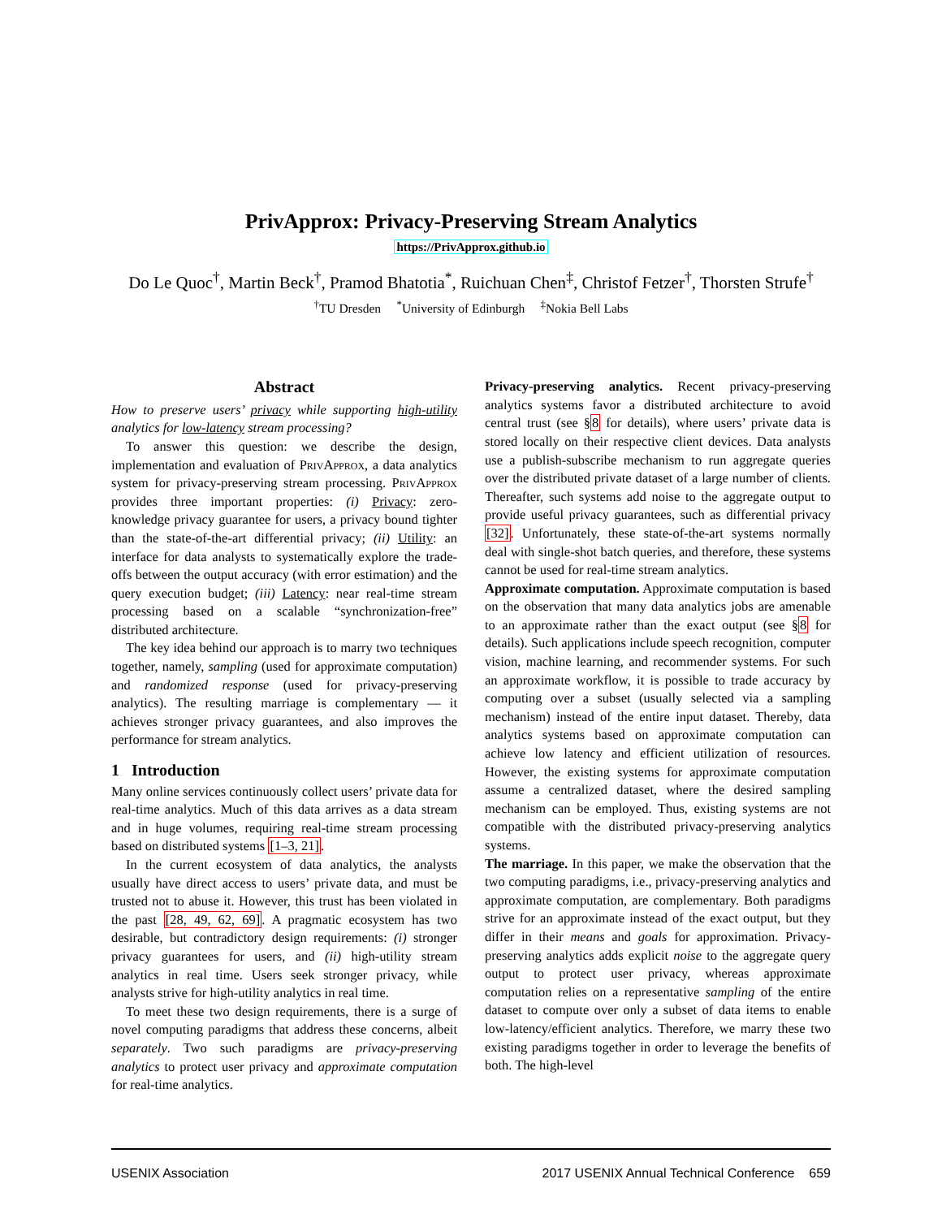PrivApprox: Privacy-Preserving Stream Analytics
https://PrivApprox.github.io
Do Le Quoc<sup>†</sup>, Martin Beck<sup>†</sup>, Pramod Bhatotia<sup>*</sup>, Ruichuan Chen<sup>‡</sup>, Christof Fetzer<sup>†</sup>, Thorsten Strufe<sup>†</sup>
<sup>†</sup> TU Dresden <sup>*</sup>University of Edinburgh <sup>‡</sup>Nokia Bell Labs
Abstract
How to preserve users’ privacy while supporting high-utility analytics for low-latency stream processing?
To answer this question: we describe the design, implementation and evaluation of Priv Approx, a data analytics system for privacy-preserving stream processing. Priv Approx provides three important properties: (i) Privacy: zero-knowledge privacy guarantee for users, a privacy bound tighter than the state-of-the-art differential privacy; (ii) Utility: an interface for data analysts to systematically explore the trade-offs between the output accuracy (with error estimation) and the query execution budget; (iii) Latency: near real-time stream processing based on a scalable “synchronization-free” distributed architecture.
The key idea behind our approach is to marry two techniques together, namely, sampling (used for approximate computation) and randomized response (used for privacy-preserving analytics). The resulting marriage is complementary — it achieves stronger privacy guarantees, and also improves the performance for stream analytics.
1 Introduction
Many online services continuously collect users’ private data for real-time analytics. Much of this data arrives as a data stream and in huge volumes, requiring real-time stream processing based on distributed systems [1–3, 21].
In the current ecosystem of data analytics, the analysts usually have direct access to users’ private data, and must be trusted not to abuse it. However, this trust has been violated in the past [28, 49, 62, 69]. A pragmatic ecosystem has two desirable, but contradictory design requirements: (i) stronger privacy guarantees for users, and (ii) high-utility stream analytics in real time. Users seek stronger privacy, while analysts strive for high-utility analytics in real time.
To meet these two design requirements, there is a surge of novel computing paradigms that address these concerns, albeit separately. Two such paradigms are privacy-preserving analytics to protect user privacy and approximate computation for real-time analytics.
Privacy-preserving analytics. Recent privacy-preserving analytics systems favor a distributed architecture to avoid central trust (see §8 for details), where users’ private data is stored locally on their respective client devices. Data analysts use a publish-subscribe mechanism to run aggregate queries over the distributed private dataset of a large number of clients. Thereafter, such systems add noise to the aggregate output to provide useful privacy guarantees, such as differential privacy [32]. Unfortunately, these state-of-the-art systems normally deal with single-shot batch queries, and therefore, these systems cannot be used for real-time stream analytics.
Approximate computation. Approximate computation is based on the observation that many data analytics jobs are amenable to an approximate rather than the exact output (see §8 for details). Such applications include speech recognition, computer vision, machine learning, and recommender systems. For such an approximate workflow, it is possible to trade accuracy by computing over a subset (usually selected via a sampling mechanism) instead of the entire input dataset. Thereby, data analytics systems based on approximate computation can achieve low latency and efficient utilization of resources. However, the existing systems for approximate computation assume a centralized dataset, where the desired sampling mechanism can be employed. Thus, existing systems are not compatible with the distributed privacy-preserving analytics systems.
The marriage. In this paper, we make the observation that the two computing paradigms, i.e., privacy-preserving analytics and approximate computation, are complementary. Both paradigms strive for an approximate instead of the exact output, but they differ in their means and goals for approximation. Privacy-preserving analytics adds explicit noise to the aggregate query output to protect user privacy, whereas approximate computation relies on a representative sampling of the entire dataset to compute over only a subset of data items to enable low-latency/efficient analytics. Therefore, we marry these two existing paradigms together in order to leverage the benefits of both. The high-level
USENIX Association 2017 USENIX Annual Technical Conference 659